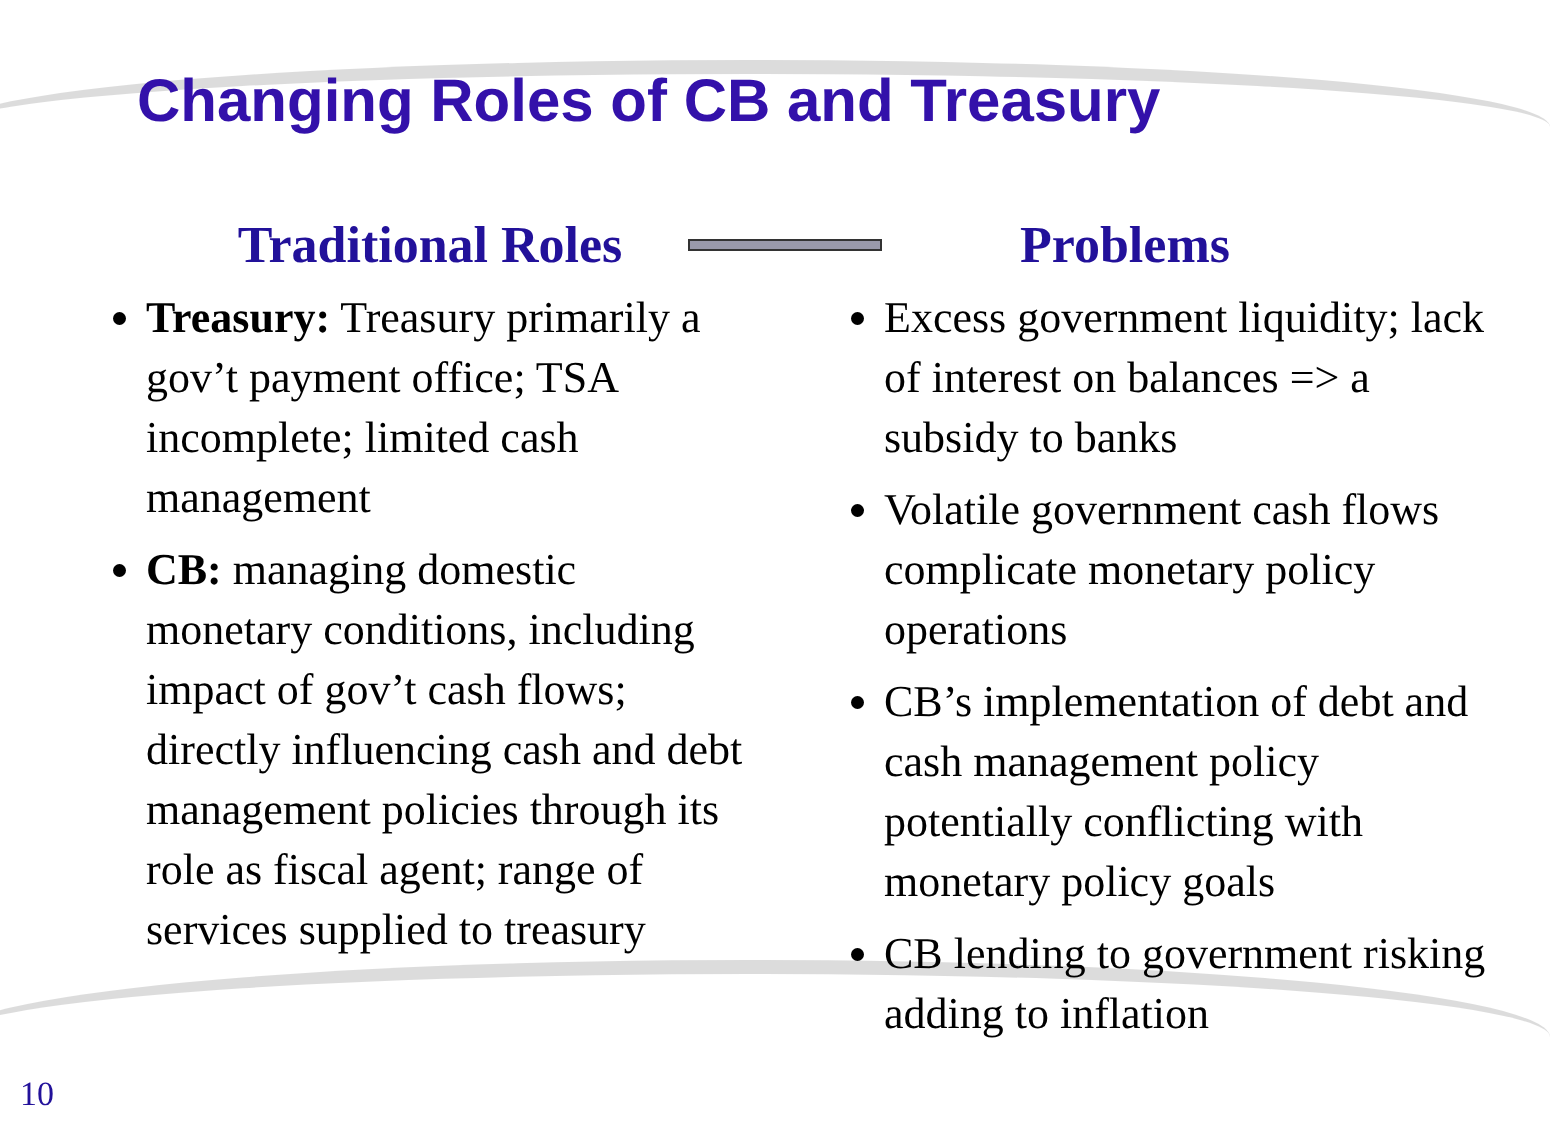Changing Roles of CB and Treasury
Traditional Roles
Treasury: Treasury primarily a gov’t payment office; TSA incomplete; limited cash management
CB: managing domestic monetary conditions, including impact of gov’t cash flows; directly influencing cash and debt management policies through its role as fiscal agent; range of services supplied to treasury
Problems
Excess government liquidity; lack of interest on balances => a subsidy to banks
Volatile government cash flows complicate monetary policy operations
CB’s implementation of debt and cash management policy potentially conflicting with monetary policy goals
CB lending to government risking adding to inflation
10